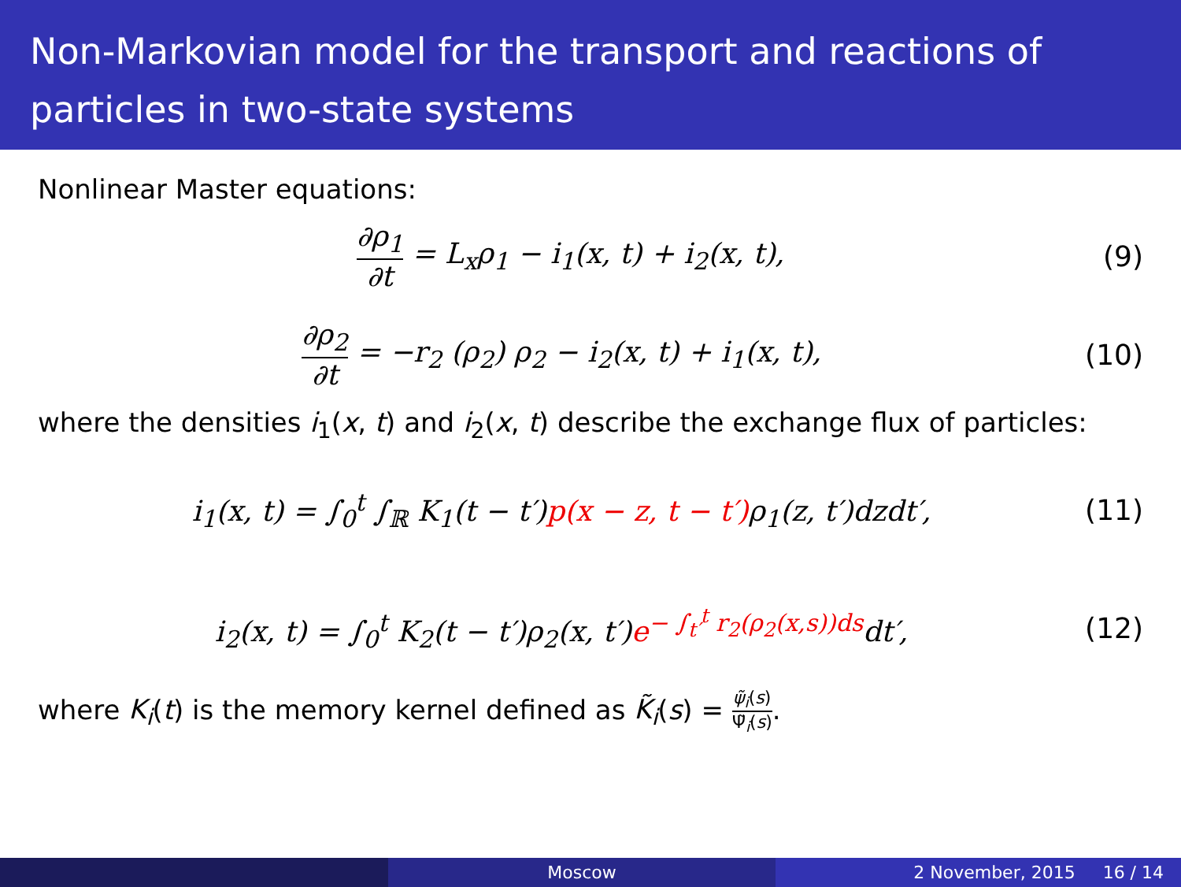Non-Markovian model for the transport and reactions of particles in two-state systems
Nonlinear Master equations:
∂ρ<sub>1</sub> ∂t = L<sub>x</sub>ρ<sub>1</sub> − i<sub>1</sub>(x, t) + i<sub>2</sub>(x, t),
(9)
∂ρ<sub>2</sub> ∂t = −r<sub>2</sub> (ρ<sub>2</sub>) ρ<sub>2</sub> − i<sub>2</sub>(x, t) + i<sub>1</sub>(x, t),
(10)
where the densities i<sub>1</sub>(x, t) and i<sub>2</sub>(x, t) describe the exchange flux of particles:
i<sub>1</sub>(x, t) = ∫<sub>0</sub><sup>t</sup> ∫<sub>ℝ</sub> K<sub>1</sub>(t − t′)p(x − z, t − t′) ρ<sub>1</sub>(z, t′)dzdt′,
(11)
i<sub>2</sub>(x, t) = ∫<sub>0</sub><sup>t</sup> K<sub>2</sub>(t − t′)ρ<sub>2</sub>(x, t′)e<sup>− ∫<sub>t′</sub><sup>t</sup> r<sub>2</sub>(ρ<sub>2</sub>(x,s))ds</sup>dt′,
(12)
where K<sub>i</sub>(t) is the memory kernel defined as K̃<sub>i</sub>(s) = ψ̃<sub>i</sub>(s) Ψ̃<sub>i</sub>(s).
Moscow 2 November, 2015 16 / 14